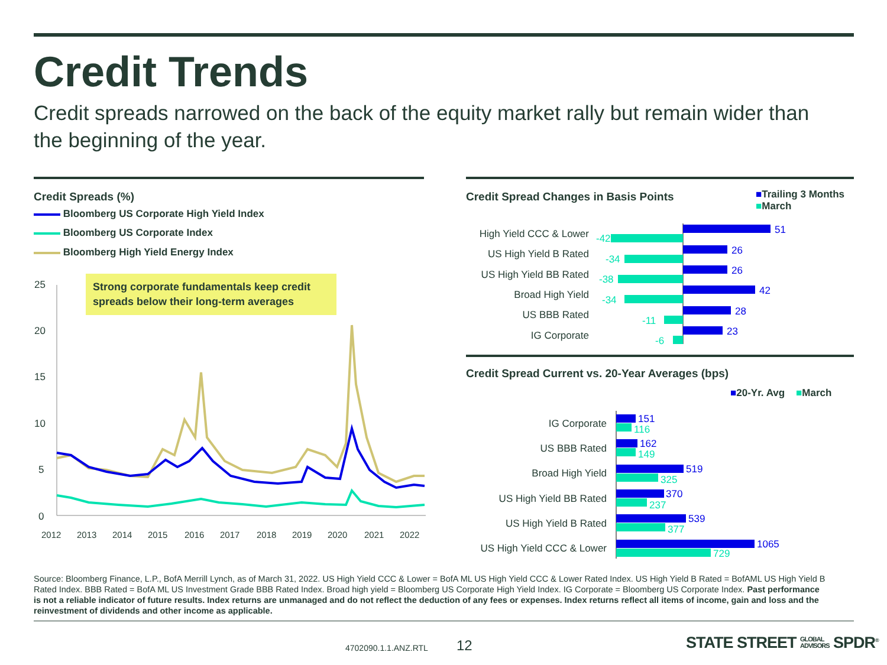Credit Trends
Credit spreads narrowed on the back of the equity market rally but remain wider than the beginning of the year.
Credit Spreads (%)
Bloomberg US Corporate High Yield Index
Bloomberg US Corporate Index
Bloomberg High Yield Energy Index
Strong corporate fundamentals keep credit spreads below their long-term averages
25
20
15
10
5
0
2012
2013
2014
2015
2016
2017
2018
2019
2020
2021
2022
Credit Spread Changes in Basis Points
■Trailing 3 Months
■March
High Yield CCC & Lower
US High Yield B Rated
US High Yield BB Rated
Broad High Yield
US BBB Rated
IG Corporate
51
26
26
42
28
23
-42
-34
-38
-34
-11
-6
Credit Spread Current vs. 20-Year Averages (bps)
■20-Yr. Avg ■March
IG Corporate
US BBB Rated
Broad High Yield
US High Yield BB Rated
US High Yield B Rated
US High Yield CCC & Lower
151
162
519
370
539
1065
116
149
325
237
377
729
Source: Bloomberg Finance, L.P., BofA Merrill Lynch, as of March 31, 2022. US High Yield CCC & Lower = BofA ML US High Yield CCC & Lower Rated Index. US High Yield B Rated = BofAML US High Yield B Rated Index. BBB Rated = BofA ML US Investment Grade BBB Rated Index. Broad high yield = Bloomberg US Corporate High Yield Index. IG Corporate = Bloomberg US Corporate Index. Past performance is not a reliable indicator of future results. Index returns are unmanaged and do not reflect the deduction of any fees or expenses. Index returns reflect all items of income, gain and loss and the reinvestment of dividends and other income as applicable.
4702090.1.1.ANZ.RTL 12
STATE STREET GLOBAL
ADVISORS SPDR<sup>®</sup>